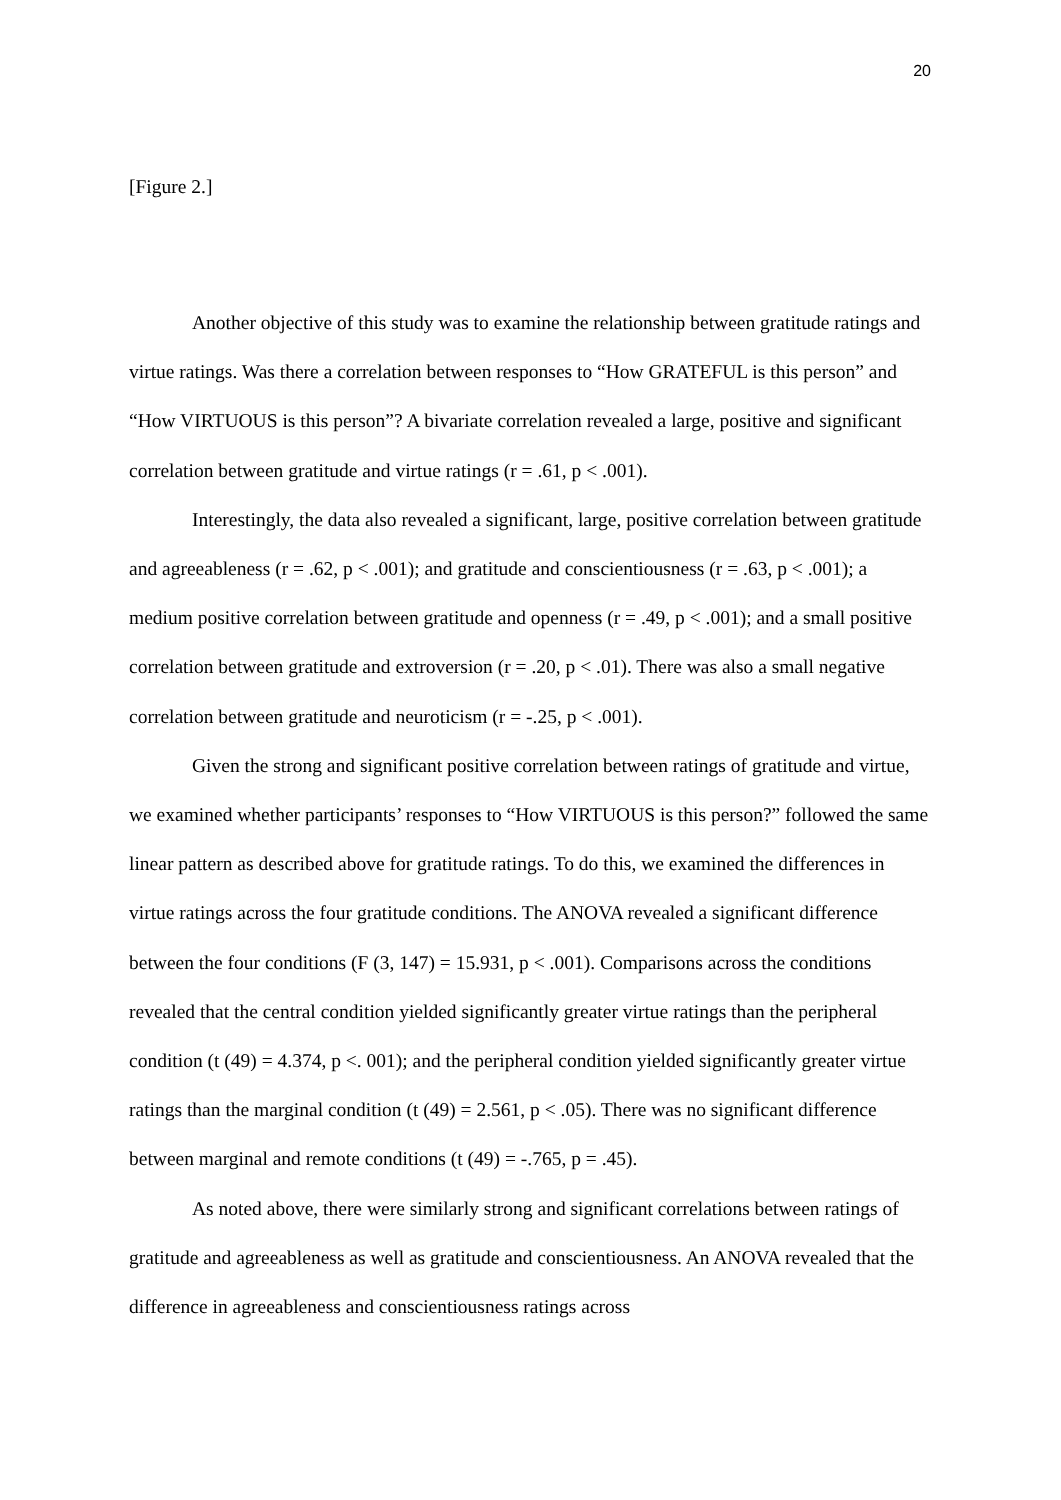20
[Figure 2.]
Another objective of this study was to examine the relationship between gratitude ratings and virtue ratings. Was there a correlation between responses to “How GRATEFUL is this person” and “How VIRTUOUS is this person”? A bivariate correlation revealed a large, positive and significant correlation between gratitude and virtue ratings (r = .61, p < .001).
Interestingly, the data also revealed a significant, large, positive correlation between gratitude and agreeableness (r = .62, p < .001); and gratitude and conscientiousness (r = .63, p < .001); a medium positive correlation between gratitude and openness (r = .49, p < .001); and a small positive correlation between gratitude and extroversion (r = .20, p < .01). There was also a small negative correlation between gratitude and neuroticism (r = -.25, p < .001).
Given the strong and significant positive correlation between ratings of gratitude and virtue, we examined whether participants’ responses to “How VIRTUOUS is this person?” followed the same linear pattern as described above for gratitude ratings. To do this, we examined the differences in virtue ratings across the four gratitude conditions. The ANOVA revealed a significant difference between the four conditions (F (3, 147) = 15.931, p < .001). Comparisons across the conditions revealed that the central condition yielded significantly greater virtue ratings than the peripheral condition (t (49) = 4.374, p <. 001); and the peripheral condition yielded significantly greater virtue ratings than the marginal condition (t (49) = 2.561, p < .05). There was no significant difference between marginal and remote conditions (t (49) = -.765, p = .45).
As noted above, there were similarly strong and significant correlations between ratings of gratitude and agreeableness as well as gratitude and conscientiousness. An ANOVA revealed that the difference in agreeableness and conscientiousness ratings across